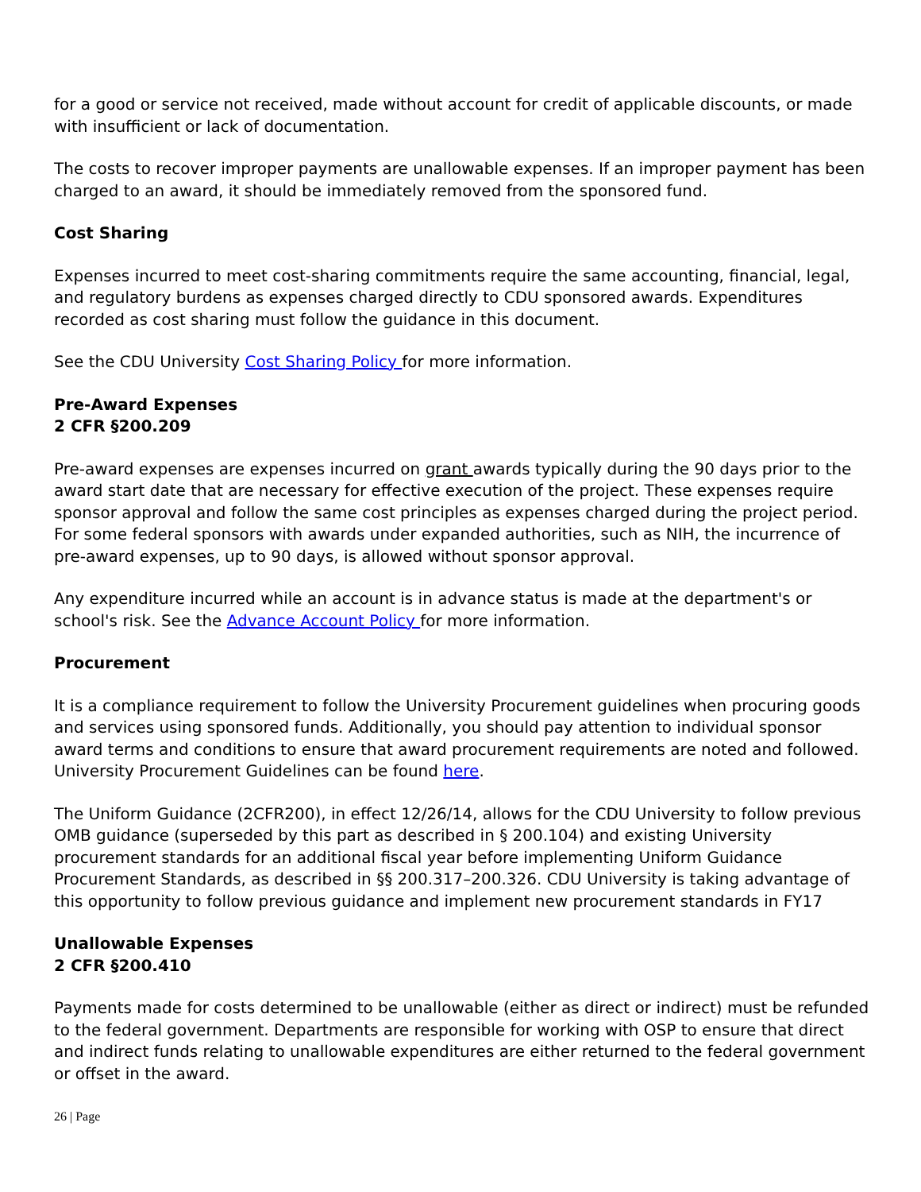for a good or service not received, made without account for credit of applicable discounts, or made with insufficient or lack of documentation.
The costs to recover improper payments are unallowable expenses. If an improper payment has been charged to an award, it should be immediately removed from the sponsored fund.
Cost Sharing
Expenses incurred to meet cost-sharing commitments require the same accounting, financial, legal, and regulatory burdens as expenses charged directly to CDU sponsored awards. Expenditures recorded as cost sharing must follow the guidance in this document.
See the CDU University Cost Sharing Policy for more information.
Pre-Award Expenses
2 CFR §200.209
Pre-award expenses are expenses incurred on grant awards typically during the 90 days prior to the award start date that are necessary for effective execution of the project. These expenses require sponsor approval and follow the same cost principles as expenses charged during the project period. For some federal sponsors with awards under expanded authorities, such as NIH, the incurrence of pre-award expenses, up to 90 days, is allowed without sponsor approval.
Any expenditure incurred while an account is in advance status is made at the department's or school's risk. See the Advance Account Policy for more information.
Procurement
It is a compliance requirement to follow the University Procurement guidelines when procuring goods and services using sponsored funds. Additionally, you should pay attention to individual sponsor award terms and conditions to ensure that award procurement requirements are noted and followed. University Procurement Guidelines can be found here.
The Uniform Guidance (2CFR200), in effect 12/26/14, allows for the CDU University to follow previous OMB guidance (superseded by this part as described in § 200.104) and existing University procurement standards for an additional fiscal year before implementing Uniform Guidance Procurement Standards, as described in §§ 200.317–200.326. CDU University is taking advantage of this opportunity to follow previous guidance and implement new procurement standards in FY17
Unallowable Expenses
2 CFR §200.410
Payments made for costs determined to be unallowable (either as direct or indirect) must be refunded to the federal government. Departments are responsible for working with OSP to ensure that direct and indirect funds relating to unallowable expenditures are either returned to the federal government or offset in the award.
26 | Page